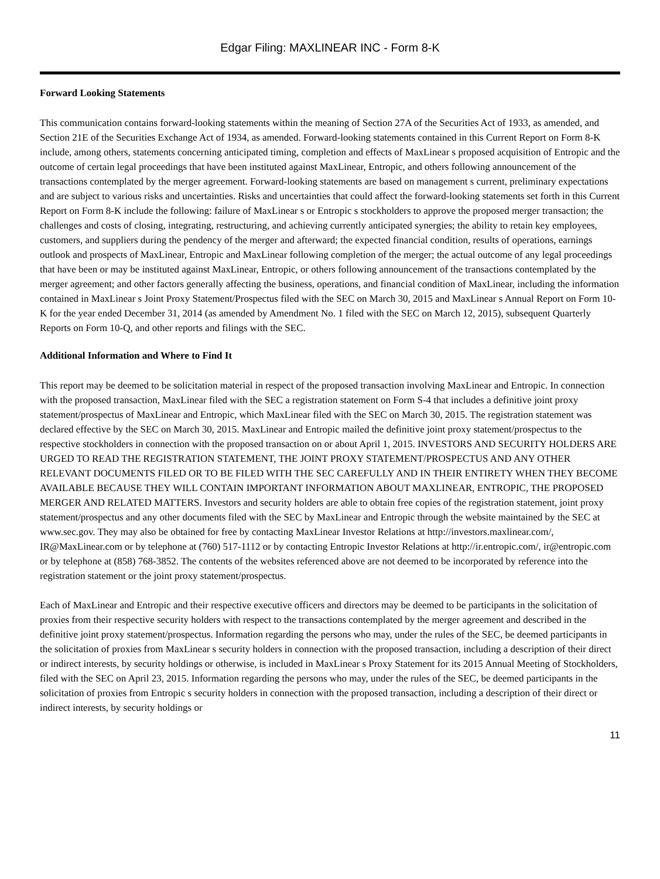Edgar Filing: MAXLINEAR INC - Form 8-K
Forward Looking Statements
This communication contains forward-looking statements within the meaning of Section 27A of the Securities Act of 1933, as amended, and Section 21E of the Securities Exchange Act of 1934, as amended. Forward-looking statements contained in this Current Report on Form 8-K include, among others, statements concerning anticipated timing, completion and effects of MaxLinear s proposed acquisition of Entropic and the outcome of certain legal proceedings that have been instituted against MaxLinear, Entropic, and others following announcement of the transactions contemplated by the merger agreement. Forward-looking statements are based on management s current, preliminary expectations and are subject to various risks and uncertainties. Risks and uncertainties that could affect the forward-looking statements set forth in this Current Report on Form 8-K include the following: failure of MaxLinear s or Entropic s stockholders to approve the proposed merger transaction; the challenges and costs of closing, integrating, restructuring, and achieving currently anticipated synergies; the ability to retain key employees, customers, and suppliers during the pendency of the merger and afterward; the expected financial condition, results of operations, earnings outlook and prospects of MaxLinear, Entropic and MaxLinear following completion of the merger; the actual outcome of any legal proceedings that have been or may be instituted against MaxLinear, Entropic, or others following announcement of the transactions contemplated by the merger agreement; and other factors generally affecting the business, operations, and financial condition of MaxLinear, including the information contained in MaxLinear s Joint Proxy Statement/Prospectus filed with the SEC on March 30, 2015 and MaxLinear s Annual Report on Form 10-K for the year ended December 31, 2014 (as amended by Amendment No. 1 filed with the SEC on March 12, 2015), subsequent Quarterly Reports on Form 10-Q, and other reports and filings with the SEC.
Additional Information and Where to Find It
This report may be deemed to be solicitation material in respect of the proposed transaction involving MaxLinear and Entropic. In connection with the proposed transaction, MaxLinear filed with the SEC a registration statement on Form S-4 that includes a definitive joint proxy statement/prospectus of MaxLinear and Entropic, which MaxLinear filed with the SEC on March 30, 2015. The registration statement was declared effective by the SEC on March 30, 2015. MaxLinear and Entropic mailed the definitive joint proxy statement/prospectus to the respective stockholders in connection with the proposed transaction on or about April 1, 2015. INVESTORS AND SECURITY HOLDERS ARE URGED TO READ THE REGISTRATION STATEMENT, THE JOINT PROXY STATEMENT/PROSPECTUS AND ANY OTHER RELEVANT DOCUMENTS FILED OR TO BE FILED WITH THE SEC CAREFULLY AND IN THEIR ENTIRETY WHEN THEY BECOME AVAILABLE BECAUSE THEY WILL CONTAIN IMPORTANT INFORMATION ABOUT MAXLINEAR, ENTROPIC, THE PROPOSED MERGER AND RELATED MATTERS. Investors and security holders are able to obtain free copies of the registration statement, joint proxy statement/prospectus and any other documents filed with the SEC by MaxLinear and Entropic through the website maintained by the SEC at www.sec.gov. They may also be obtained for free by contacting MaxLinear Investor Relations at http://investors.maxlinear.com/, IR@MaxLinear.com or by telephone at (760) 517-1112 or by contacting Entropic Investor Relations at http://ir.entropic.com/, ir@entropic.com or by telephone at (858) 768-3852. The contents of the websites referenced above are not deemed to be incorporated by reference into the registration statement or the joint proxy statement/prospectus.
Each of MaxLinear and Entropic and their respective executive officers and directors may be deemed to be participants in the solicitation of proxies from their respective security holders with respect to the transactions contemplated by the merger agreement and described in the definitive joint proxy statement/prospectus. Information regarding the persons who may, under the rules of the SEC, be deemed participants in the solicitation of proxies from MaxLinear s security holders in connection with the proposed transaction, including a description of their direct or indirect interests, by security holdings or otherwise, is included in MaxLinear s Proxy Statement for its 2015 Annual Meeting of Stockholders, filed with the SEC on April 23, 2015. Information regarding the persons who may, under the rules of the SEC, be deemed participants in the solicitation of proxies from Entropic s security holders in connection with the proposed transaction, including a description of their direct or indirect interests, by security holdings or
11